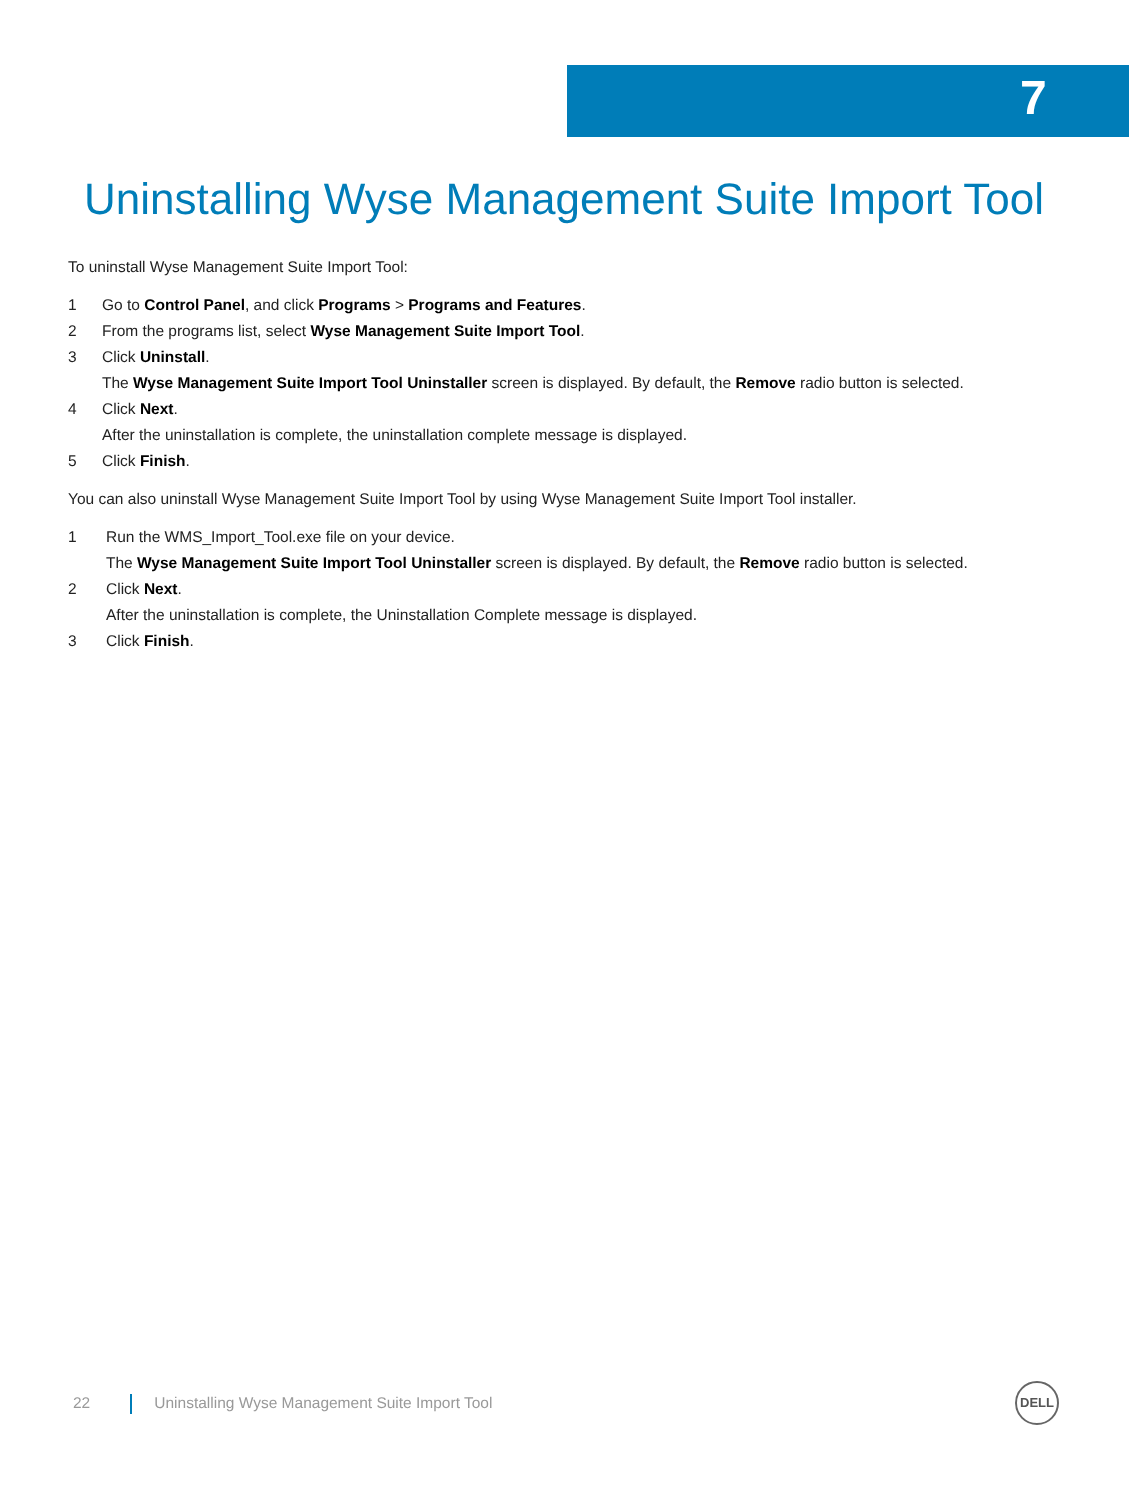7
Uninstalling Wyse Management Suite Import Tool
To uninstall Wyse Management Suite Import Tool:
1 Go to Control Panel, and click Programs > Programs and Features.
2 From the programs list, select Wyse Management Suite Import Tool.
3 Click Uninstall.
The Wyse Management Suite Import Tool Uninstaller screen is displayed. By default, the Remove radio button is selected.
4 Click Next.
After the uninstallation is complete, the uninstallation complete message is displayed.
5 Click Finish.
You can also uninstall Wyse Management Suite Import Tool by using Wyse Management Suite Import Tool installer.
1 Run the WMS_Import_Tool.exe file on your device.
The Wyse Management Suite Import Tool Uninstaller screen is displayed. By default, the Remove radio button is selected.
2 Click Next.
After the uninstallation is complete, the Uninstallation Complete message is displayed.
3 Click Finish.
22 Uninstalling Wyse Management Suite Import Tool
DELL